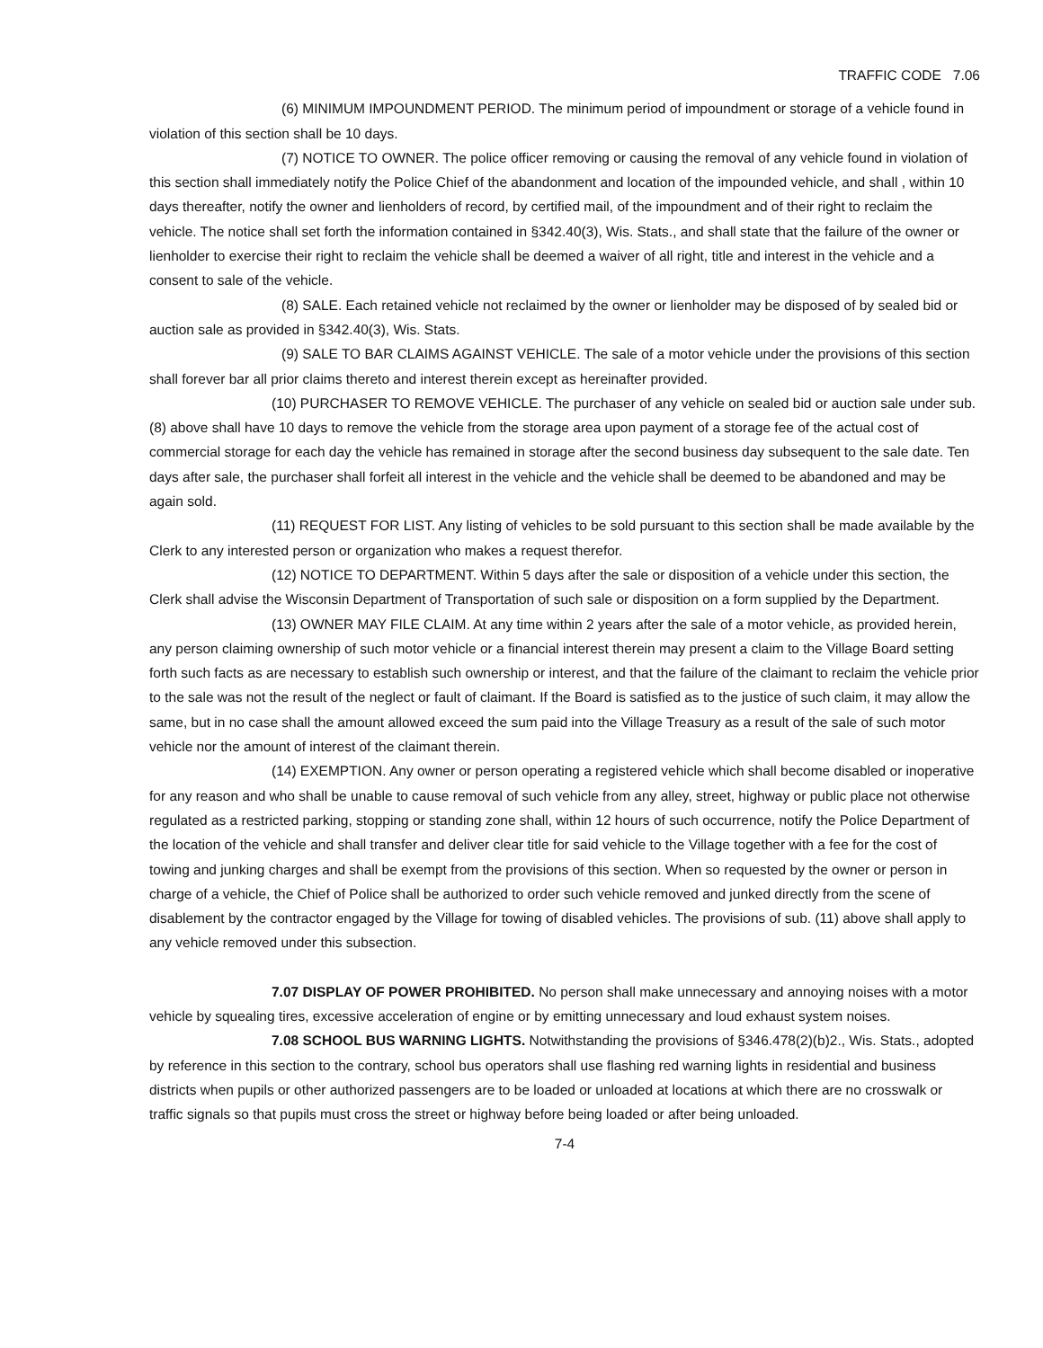TRAFFIC CODE 7.06
(6) MINIMUM IMPOUNDMENT PERIOD. The minimum period of impoundment or storage of a vehicle found in violation of this section shall be 10 days.
(7) NOTICE TO OWNER. The police officer removing or causing the removal of any vehicle found in violation of this section shall immediately notify the Police Chief of the abandonment and location of the impounded vehicle, and shall , within 10 days thereafter, notify the owner and lienholders of record, by certified mail, of the impoundment and of their right to reclaim the vehicle. The notice shall set forth the information contained in §342.40(3), Wis. Stats., and shall state that the failure of the owner or lienholder to exercise their right to reclaim the vehicle shall be deemed a waiver of all right, title and interest in the vehicle and a consent to sale of the vehicle.
(8) SALE. Each retained vehicle not reclaimed by the owner or lienholder may be disposed of by sealed bid or auction sale as provided in §342.40(3), Wis. Stats.
(9) SALE TO BAR CLAIMS AGAINST VEHICLE. The sale of a motor vehicle under the provisions of this section shall forever bar all prior claims thereto and interest therein except as hereinafter provided.
(10) PURCHASER TO REMOVE VEHICLE. The purchaser of any vehicle on sealed bid or auction sale under sub. (8) above shall have 10 days to remove the vehicle from the storage area upon payment of a storage fee of the actual cost of commercial storage for each day the vehicle has remained in storage after the second business day subsequent to the sale date. Ten days after sale, the purchaser shall forfeit all interest in the vehicle and the vehicle shall be deemed to be abandoned and may be again sold.
(11) REQUEST FOR LIST. Any listing of vehicles to be sold pursuant to this section shall be made available by the Clerk to any interested person or organization who makes a request therefor.
(12) NOTICE TO DEPARTMENT. Within 5 days after the sale or disposition of a vehicle under this section, the Clerk shall advise the Wisconsin Department of Transportation of such sale or disposition on a form supplied by the Department.
(13) OWNER MAY FILE CLAIM. At any time within 2 years after the sale of a motor vehicle, as provided herein, any person claiming ownership of such motor vehicle or a financial interest therein may present a claim to the Village Board setting forth such facts as are necessary to establish such ownership or interest, and that the failure of the claimant to reclaim the vehicle prior to the sale was not the result of the neglect or fault of claimant. If the Board is satisfied as to the justice of such claim, it may allow the same, but in no case shall the amount allowed exceed the sum paid into the Village Treasury as a result of the sale of such motor vehicle nor the amount of interest of the claimant therein.
(14) EXEMPTION. Any owner or person operating a registered vehicle which shall become disabled or inoperative for any reason and who shall be unable to cause removal of such vehicle from any alley, street, highway or public place not otherwise regulated as a restricted parking, stopping or standing zone shall, within 12 hours of such occurrence, notify the Police Department of the location of the vehicle and shall transfer and deliver clear title for said vehicle to the Village together with a fee for the cost of towing and junking charges and shall be exempt from the provisions of this section. When so requested by the owner or person in charge of a vehicle, the Chief of Police shall be authorized to order such vehicle removed and junked directly from the scene of disablement by the contractor engaged by the Village for towing of disabled vehicles. The provisions of sub. (11) above shall apply to any vehicle removed under this subsection.
7.07 DISPLAY OF POWER PROHIBITED. No person shall make unnecessary and annoying noises with a motor vehicle by squealing tires, excessive acceleration of engine or by emitting unnecessary and loud exhaust system noises.
7.08 SCHOOL BUS WARNING LIGHTS. Notwithstanding the provisions of §346.478(2)(b)2., Wis. Stats., adopted by reference in this section to the contrary, school bus operators shall use flashing red warning lights in residential and business districts when pupils or other authorized passengers are to be loaded or unloaded at locations at which there are no crosswalk or traffic signals so that pupils must cross the street or highway before being loaded or after being unloaded.
7-4